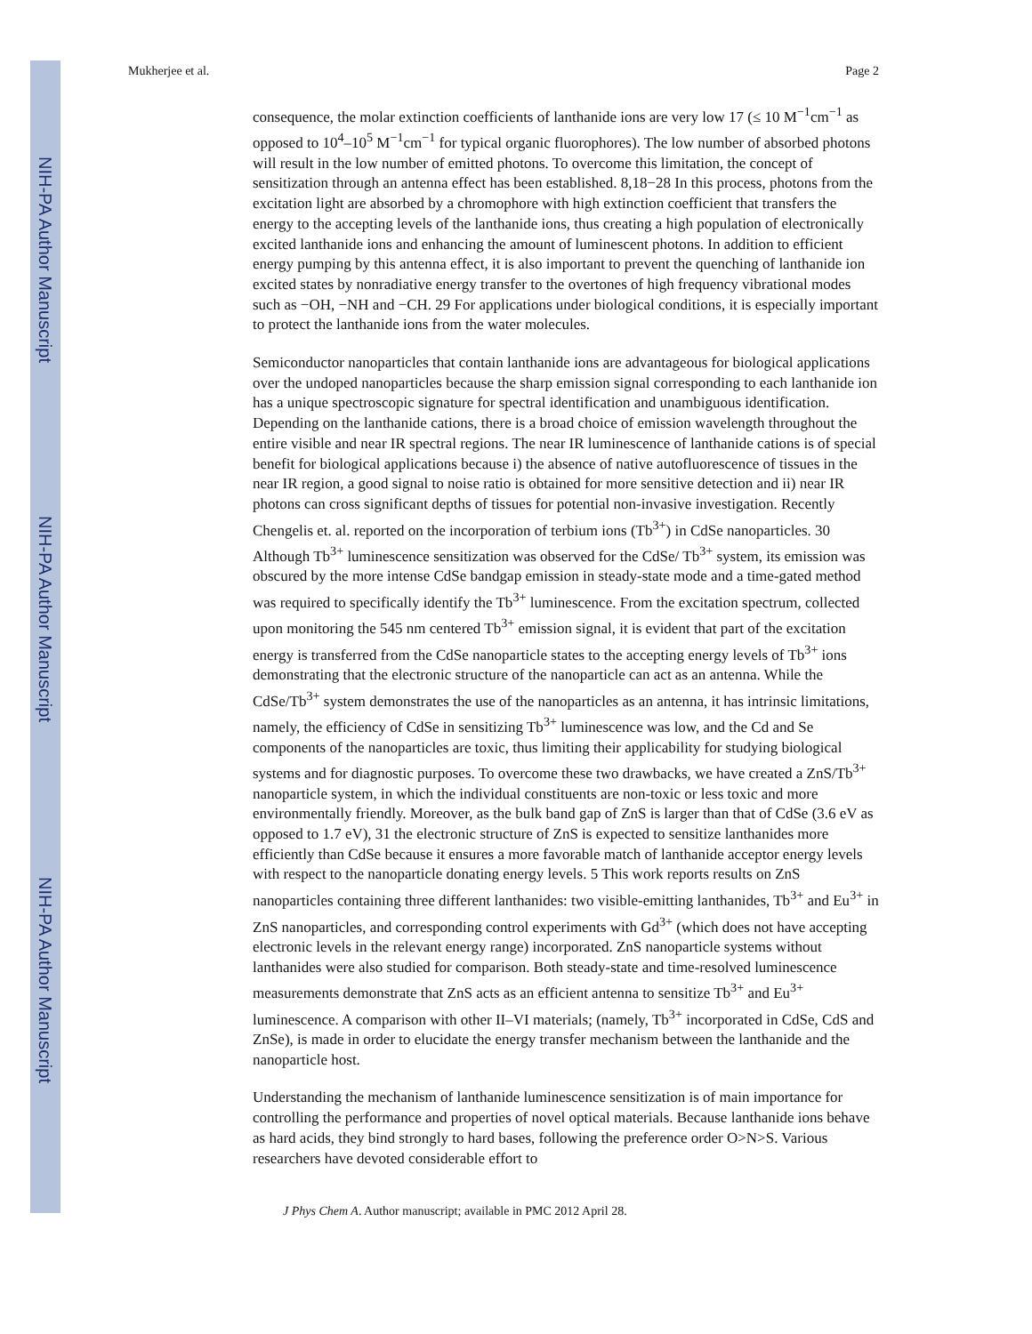NIH-PA Author Manuscript
NIH-PA Author Manuscript
NIH-PA Author Manuscript
Mukherjee et al. Page 2
consequence, the molar extinction coefficients of lanthanide ions are very low 17 (≤ 10 M<sup>−1</sup>cm<sup>−1</sup> as opposed to 10<sup>4</sup>–10<sup>5</sup> M<sup>−1</sup>cm<sup>−1</sup> for typical organic fluorophores). The low number of absorbed photons will result in the low number of emitted photons. To overcome this limitation, the concept of sensitization through an antenna effect has been established. 8,18−28 In this process, photons from the excitation light are absorbed by a chromophore with high extinction coefficient that transfers the energy to the accepting levels of the lanthanide ions, thus creating a high population of electronically excited lanthanide ions and enhancing the amount of luminescent photons. In addition to efficient energy pumping by this antenna effect, it is also important to prevent the quenching of lanthanide ion excited states by nonradiative energy transfer to the overtones of high frequency vibrational modes such as −OH, −NH and −CH. 29 For applications under biological conditions, it is especially important to protect the lanthanide ions from the water molecules.
Semiconductor nanoparticles that contain lanthanide ions are advantageous for biological applications over the undoped nanoparticles because the sharp emission signal corresponding to each lanthanide ion has a unique spectroscopic signature for spectral identification and unambiguous identification. Depending on the lanthanide cations, there is a broad choice of emission wavelength throughout the entire visible and near IR spectral regions. The near IR luminescence of lanthanide cations is of special benefit for biological applications because i) the absence of native autofluorescence of tissues in the near IR region, a good signal to noise ratio is obtained for more sensitive detection and ii) near IR photons can cross significant depths of tissues for potential non-invasive investigation. Recently Chengelis et. al. reported on the incorporation of terbium ions (Tb<sup>3+</sup>) in CdSe nanoparticles. 30 Although Tb<sup>3+</sup> luminescence sensitization was observed for the CdSe/ Tb<sup>3+</sup> system, its emission was obscured by the more intense CdSe bandgap emission in steady-state mode and a time-gated method was required to specifically identify the Tb<sup>3+</sup> luminescence. From the excitation spectrum, collected upon monitoring the 545 nm centered Tb<sup>3+</sup> emission signal, it is evident that part of the excitation energy is transferred from the CdSe nanoparticle states to the accepting energy levels of Tb<sup>3+</sup> ions demonstrating that the electronic structure of the nanoparticle can act as an antenna. While the CdSe/Tb<sup>3+</sup> system demonstrates the use of the nanoparticles as an antenna, it has intrinsic limitations, namely, the efficiency of CdSe in sensitizing Tb<sup>3+</sup> luminescence was low, and the Cd and Se components of the nanoparticles are toxic, thus limiting their applicability for studying biological systems and for diagnostic purposes. To overcome these two drawbacks, we have created a ZnS/Tb<sup>3+</sup> nanoparticle system, in which the individual constituents are non-toxic or less toxic and more environmentally friendly. Moreover, as the bulk band gap of ZnS is larger than that of CdSe (3.6 eV as opposed to 1.7 eV), 31 the electronic structure of ZnS is expected to sensitize lanthanides more efficiently than CdSe because it ensures a more favorable match of lanthanide acceptor energy levels with respect to the nanoparticle donating energy levels. 5 This work reports results on ZnS nanoparticles containing three different lanthanides: two visible-emitting lanthanides, Tb<sup>3+</sup> and Eu<sup>3+</sup> in ZnS nanoparticles, and corresponding control experiments with Gd<sup>3+</sup> (which does not have accepting electronic levels in the relevant energy range) incorporated. ZnS nanoparticle systems without lanthanides were also studied for comparison. Both steady-state and time-resolved luminescence measurements demonstrate that ZnS acts as an efficient antenna to sensitize Tb<sup>3+</sup> and Eu<sup>3+</sup> luminescence. A comparison with other II–VI materials; (namely, Tb<sup>3+</sup> incorporated in CdSe, CdS and ZnSe), is made in order to elucidate the energy transfer mechanism between the lanthanide and the nanoparticle host.
Understanding the mechanism of lanthanide luminescence sensitization is of main importance for controlling the performance and properties of novel optical materials. Because lanthanide ions behave as hard acids, they bind strongly to hard bases, following the preference order O>N>S. Various researchers have devoted considerable effort to
J Phys Chem A. Author manuscript; available in PMC 2012 April 28.